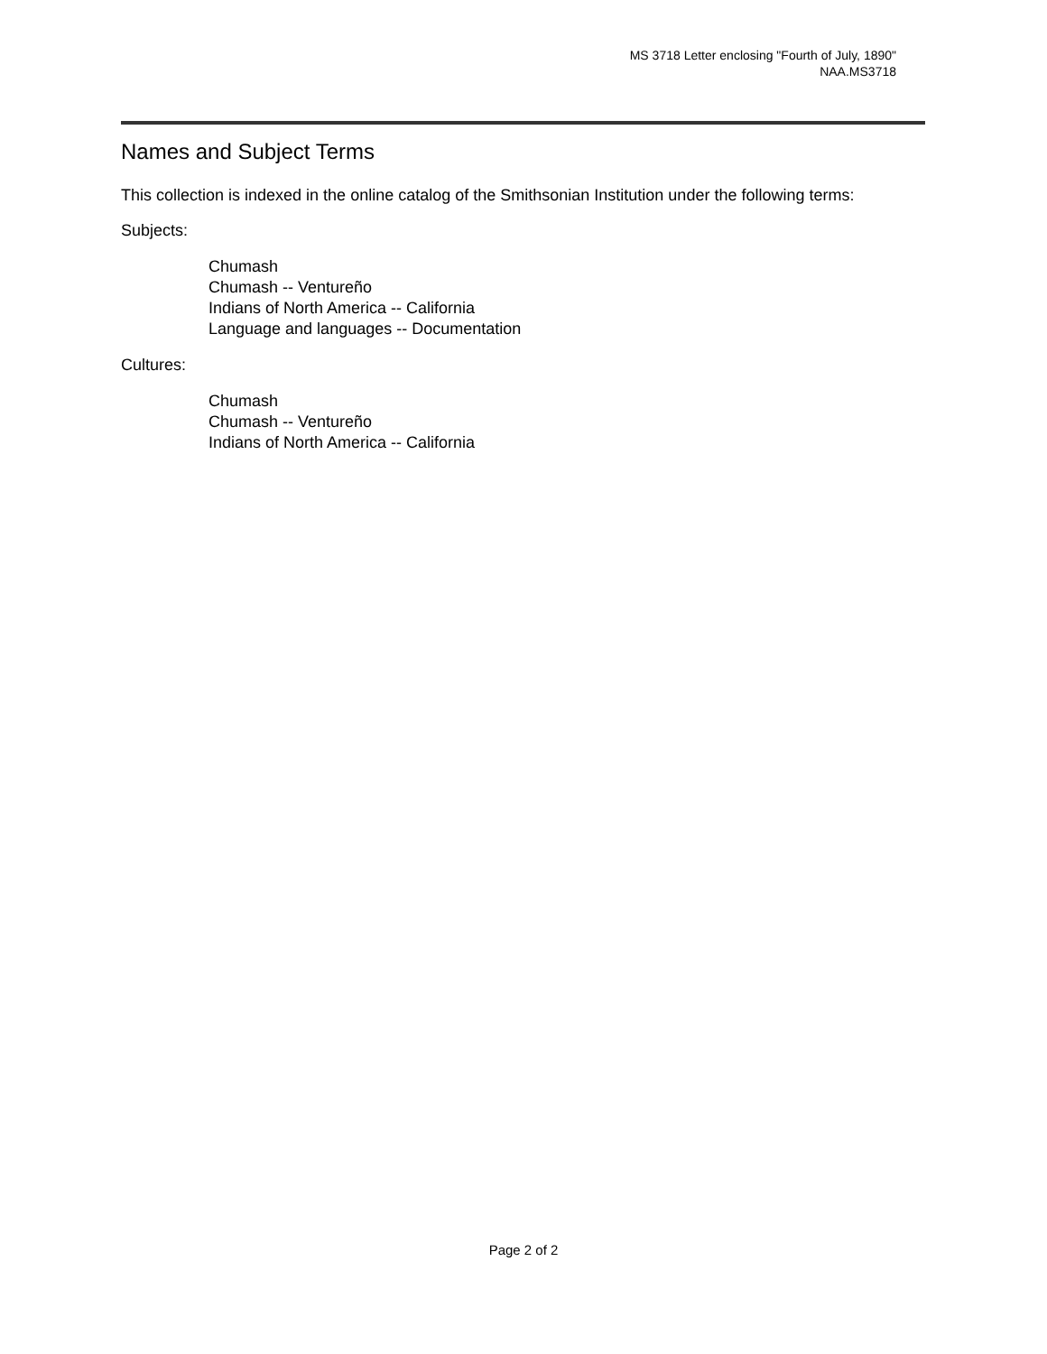MS 3718 Letter enclosing "Fourth of July, 1890"
NAA.MS3718
Names and Subject Terms
This collection is indexed in the online catalog of the Smithsonian Institution under the following terms:
Subjects:
Chumash
Chumash -- Ventureño
Indians of North America -- California
Language and languages -- Documentation
Cultures:
Chumash
Chumash -- Ventureño
Indians of North America -- California
Page 2 of 2